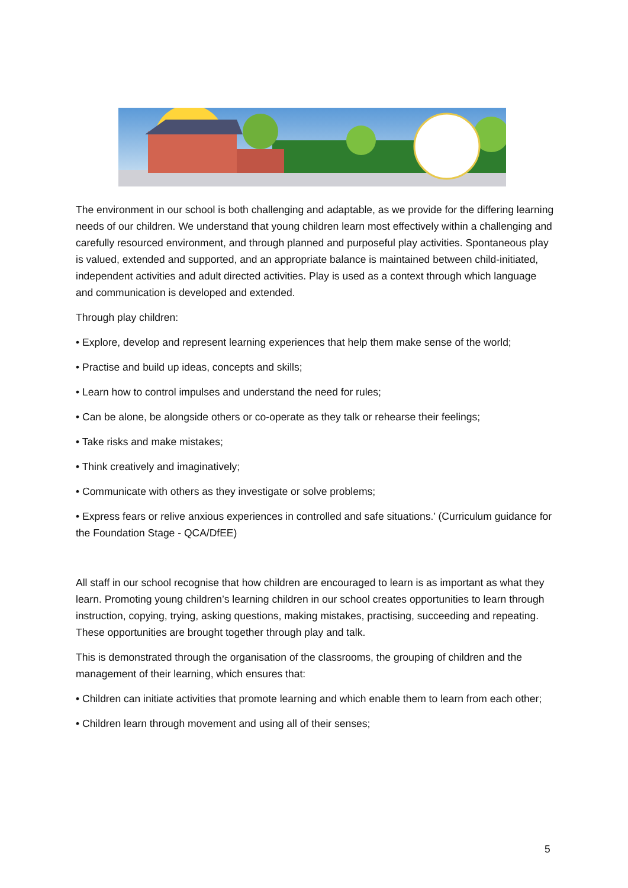The environment in our school is both challenging and adaptable, as we provide for the differing learning needs of our children. We understand that young children learn most effectively within a challenging and carefully resourced environment, and through planned and purposeful play activities. Spontaneous play is valued, extended and supported, and an appropriate balance is maintained between child-initiated, independent activities and adult directed activities. Play is used as a context through which language and communication is developed and extended.
Through play children:
• Explore, develop and represent learning experiences that help them make sense of the world;
• Practise and build up ideas, concepts and skills;
• Learn how to control impulses and understand the need for rules;
• Can be alone, be alongside others or co-operate as they talk or rehearse their feelings;
• Take risks and make mistakes;
• Think creatively and imaginatively;
• Communicate with others as they investigate or solve problems;
• Express fears or relive anxious experiences in controlled and safe situations.’ (Curriculum guidance for the Foundation Stage - QCA/DfEE)
All staff in our school recognise that how children are encouraged to learn is as important as what they learn. Promoting young children’s learning children in our school creates opportunities to learn through instruction, copying, trying, asking questions, making mistakes, practising, succeeding and repeating. These opportunities are brought together through play and talk.
This is demonstrated through the organisation of the classrooms, the grouping of children and the management of their learning, which ensures that:
• Children can initiate activities that promote learning and which enable them to learn from each other;
• Children learn through movement and using all of their senses;
5